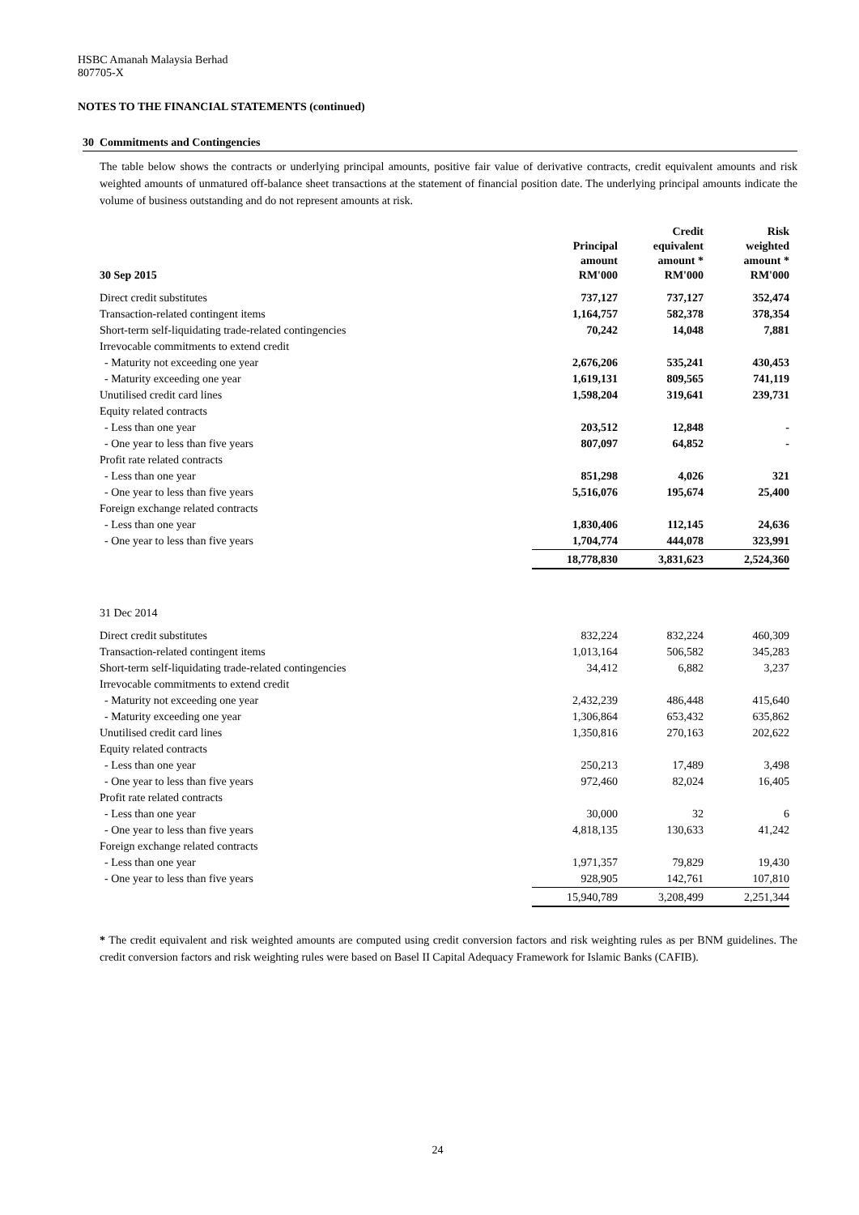HSBC Amanah Malaysia Berhad
807705-X
NOTES TO THE FINANCIAL STATEMENTS (continued)
30 Commitments and Contingencies
The table below shows the contracts or underlying principal amounts, positive fair value of derivative contracts, credit equivalent amounts and risk weighted amounts of unmatured off-balance sheet transactions at the statement of financial position date. The underlying principal amounts indicate the volume of business outstanding and do not represent amounts at risk.
| 30 Sep 2015 | Principal amount RM'000 | Credit equivalent amount * RM'000 | Risk weighted amount * RM'000 |
| --- | --- | --- | --- |
| Direct credit substitutes | 737,127 | 737,127 | 352,474 |
| Transaction-related contingent items | 1,164,757 | 582,378 | 378,354 |
| Short-term self-liquidating trade-related contingencies | 70,242 | 14,048 | 7,881 |
| Irrevocable commitments to extend credit | | | |
| - Maturity not exceeding one year | 2,676,206 | 535,241 | 430,453 |
| - Maturity exceeding one year | 1,619,131 | 809,565 | 741,119 |
| Unutilised credit card lines | 1,598,204 | 319,641 | 239,731 |
| Equity related contracts | | | |
| - Less than one year | 203,512 | 12,848 | - |
| - One year to less than five years | 807,097 | 64,852 | - |
| Profit rate related contracts | | | |
| - Less than one year | 851,298 | 4,026 | 321 |
| - One year to less than five years | 5,516,076 | 195,674 | 25,400 |
| Foreign exchange related contracts | | | |
| - Less than one year | 1,830,406 | 112,145 | 24,636 |
| - One year to less than five years | 1,704,774 | 444,078 | 323,991 |
| | 18,778,830 | 3,831,623 | 2,524,360 |
| 31 Dec 2014 | | | |
| Direct credit substitutes | 832,224 | 832,224 | 460,309 |
| Transaction-related contingent items | 1,013,164 | 506,582 | 345,283 |
| Short-term self-liquidating trade-related contingencies | 34,412 | 6,882 | 3,237 |
| Irrevocable commitments to extend credit | | | |
| - Maturity not exceeding one year | 2,432,239 | 486,448 | 415,640 |
| - Maturity exceeding one year | 1,306,864 | 653,432 | 635,862 |
| Unutilised credit card lines | 1,350,816 | 270,163 | 202,622 |
| Equity related contracts | | | |
| - Less than one year | 250,213 | 17,489 | 3,498 |
| - One year to less than five years | 972,460 | 82,024 | 16,405 |
| Profit rate related contracts | | | |
| - Less than one year | 30,000 | 32 | 6 |
| - One year to less than five years | 4,818,135 | 130,633 | 41,242 |
| Foreign exchange related contracts | | | |
| - Less than one year | 1,971,357 | 79,829 | 19,430 |
| - One year to less than five years | 928,905 | 142,761 | 107,810 |
| | 15,940,789 | 3,208,499 | 2,251,344 |
* The credit equivalent and risk weighted amounts are computed using credit conversion factors and risk weighting rules as per BNM guidelines. The credit conversion factors and risk weighting rules were based on Basel II Capital Adequacy Framework for Islamic Banks (CAFIB).
24